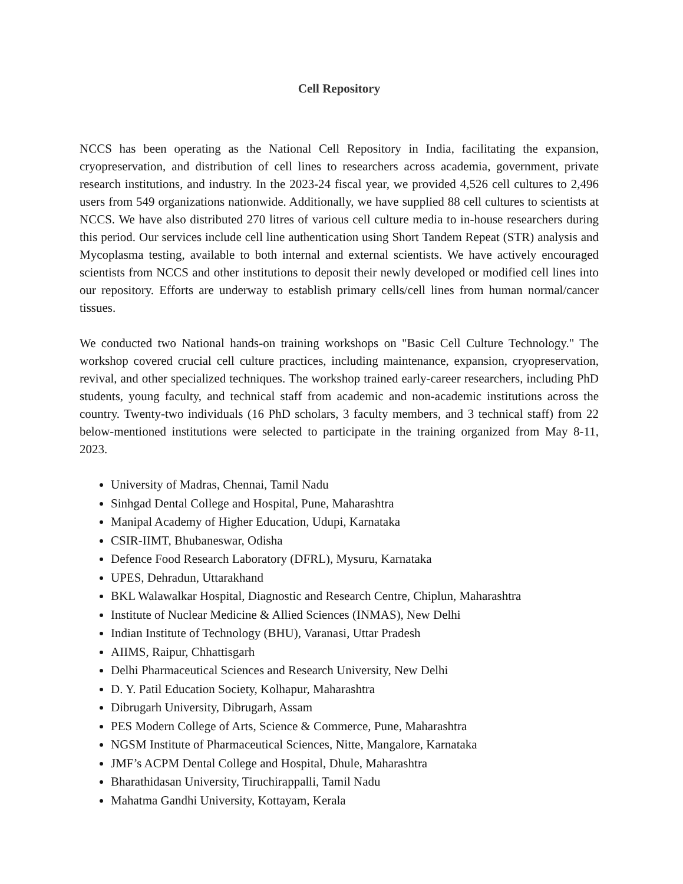Cell Repository
NCCS has been operating as the National Cell Repository in India, facilitating the expansion, cryopreservation, and distribution of cell lines to researchers across academia, government, private research institutions, and industry. In the 2023-24 fiscal year, we provided 4,526 cell cultures to 2,496 users from 549 organizations nationwide. Additionally, we have supplied 88 cell cultures to scientists at NCCS. We have also distributed 270 litres of various cell culture media to in-house researchers during this period. Our services include cell line authentication using Short Tandem Repeat (STR) analysis and Mycoplasma testing, available to both internal and external scientists. We have actively encouraged scientists from NCCS and other institutions to deposit their newly developed or modified cell lines into our repository. Efforts are underway to establish primary cells/cell lines from human normal/cancer tissues.
We conducted two National hands-on training workshops on "Basic Cell Culture Technology." The workshop covered crucial cell culture practices, including maintenance, expansion, cryopreservation, revival, and other specialized techniques. The workshop trained early-career researchers, including PhD students, young faculty, and technical staff from academic and non-academic institutions across the country. Twenty-two individuals (16 PhD scholars, 3 faculty members, and 3 technical staff) from 22 below-mentioned institutions were selected to participate in the training organized from May 8-11, 2023.
University of Madras, Chennai, Tamil Nadu
Sinhgad Dental College and Hospital, Pune, Maharashtra
Manipal Academy of Higher Education, Udupi, Karnataka
CSIR-IIMT, Bhubaneswar, Odisha
Defence Food Research Laboratory (DFRL), Mysuru, Karnataka
UPES, Dehradun, Uttarakhand
BKL Walawalkar Hospital, Diagnostic and Research Centre, Chiplun, Maharashtra
Institute of Nuclear Medicine & Allied Sciences (INMAS), New Delhi
Indian Institute of Technology (BHU), Varanasi, Uttar Pradesh
AIIMS, Raipur, Chhattisgarh
Delhi Pharmaceutical Sciences and Research University, New Delhi
D. Y. Patil Education Society, Kolhapur, Maharashtra
Dibrugarh University, Dibrugarh, Assam
PES Modern College of Arts, Science & Commerce, Pune, Maharashtra
NGSM Institute of Pharmaceutical Sciences, Nitte, Mangalore, Karnataka
JMF’s ACPM Dental College and Hospital, Dhule, Maharashtra
Bharathidasan University, Tiruchirappalli, Tamil Nadu
Mahatma Gandhi University, Kottayam, Kerala